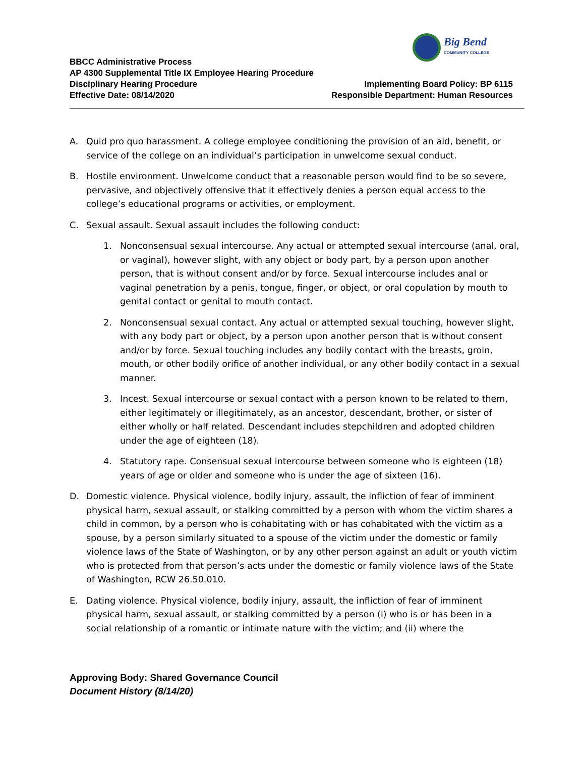Big Bend
COMMUNITY COLLEGE
BBCC Administrative Process
AP 4300 Supplemental Title IX Employee Hearing Procedure
Disciplinary Hearing Procedure Implementing Board Policy: BP 6115
Effective Date: 08/14/2020 Responsible Department: Human Resources
A. Quid pro quo harassment. A college employee conditioning the provision of an aid, benefit, or service of the college on an individual’s participation in unwelcome sexual conduct.
B. Hostile environment. Unwelcome conduct that a reasonable person would find to be so severe, pervasive, and objectively offensive that it effectively denies a person equal access to the college’s educational programs or activities, or employment.
C. Sexual assault. Sexual assault includes the following conduct:
1. Nonconsensual sexual intercourse. Any actual or attempted sexual intercourse (anal, oral, or vaginal), however slight, with any object or body part, by a person upon another person, that is without consent and/or by force. Sexual intercourse includes anal or vaginal penetration by a penis, tongue, finger, or object, or oral copulation by mouth to genital contact or genital to mouth contact.
2. Nonconsensual sexual contact. Any actual or attempted sexual touching, however slight, with any body part or object, by a person upon another person that is without consent and/or by force. Sexual touching includes any bodily contact with the breasts, groin, mouth, or other bodily orifice of another individual, or any other bodily contact in a sexual manner.
3. Incest. Sexual intercourse or sexual contact with a person known to be related to them, either legitimately or illegitimately, as an ancestor, descendant, brother, or sister of either wholly or half related. Descendant includes stepchildren and adopted children under the age of eighteen (18).
4. Statutory rape. Consensual sexual intercourse between someone who is eighteen (18) years of age or older and someone who is under the age of sixteen (16).
D. Domestic violence. Physical violence, bodily injury, assault, the infliction of fear of imminent physical harm, sexual assault, or stalking committed by a person with whom the victim shares a child in common, by a person who is cohabitating with or has cohabitated with the victim as a spouse, by a person similarly situated to a spouse of the victim under the domestic or family violence laws of the State of Washington, or by any other person against an adult or youth victim who is protected from that person’s acts under the domestic or family violence laws of the State of Washington, RCW 26.50.010.
E. Dating violence. Physical violence, bodily injury, assault, the infliction of fear of imminent physical harm, sexual assault, or stalking committed by a person (i) who is or has been in a social relationship of a romantic or intimate nature with the victim; and (ii) where the
Approving Body: Shared Governance Council
Document History (8/14/20)